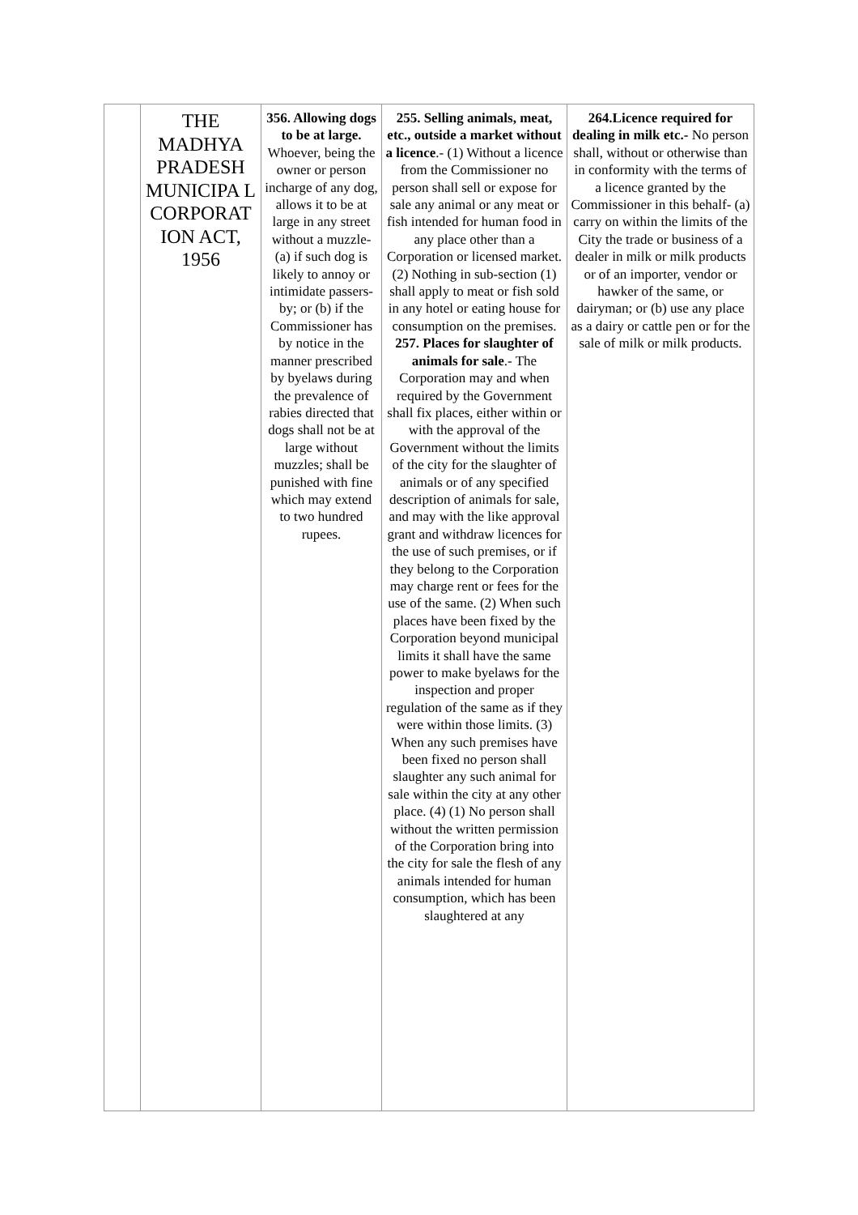| | THE MADHYA PRADESH MUNICIPA L CORPORAT ION ACT, 1956 | 356. Allowing dogs to be at large. Whoever, being the owner or person incharge of any dog, allows it to be at large in any street without a muzzle- (a) if such dog is likely to annoy or intimidate passers-by; or (b) if the Commissioner has by notice in the manner prescribed by byelaws during the prevalence of rabies directed that dogs shall not be at large without muzzles; shall be punished with fine which may extend to two hundred rupees. | 255. Selling animals, meat, etc., outside a market without a licence .- (1) Without a licence from the Commissioner no person shall sell or expose for sale any animal or any meat or fish intended for human food in any place other than a Corporation or licensed market. (2) Nothing in sub-section (1) shall apply to meat or fish sold in any hotel or eating house for consumption on the premises. 257. Places for slaughter of animals for sale .- The Corporation may and when required by the Government shall fix places, either within or with the approval of the Government without the limits of the city for the slaughter of animals or of any specified description of animals for sale, and may with the like approval grant and withdraw licences for the use of such premises, or if they belong to the Corporation may charge rent or fees for the use of the same. (2) When such places have been fixed by the Corporation beyond municipal limits it shall have the same power to make byelaws for the inspection and proper regulation of the same as if they were within those limits. (3) When any such premises have been fixed no person shall slaughter any such animal for sale within the city at any other place. (4) (1) No person shall without the written permission of the Corporation bring into the city for sale the flesh of any animals intended for human consumption, which has been slaughtered at any | 264.Licence required for dealing in milk etc.- No person shall, without or otherwise than in conformity with the terms of a licence granted by the Commissioner in this behalf- (a) carry on within the limits of the City the trade or business of a dealer in milk or milk products or of an importer, vendor or hawker of the same, or dairyman; or (b) use any place as a dairy or cattle pen or for the sale of milk or milk products. |